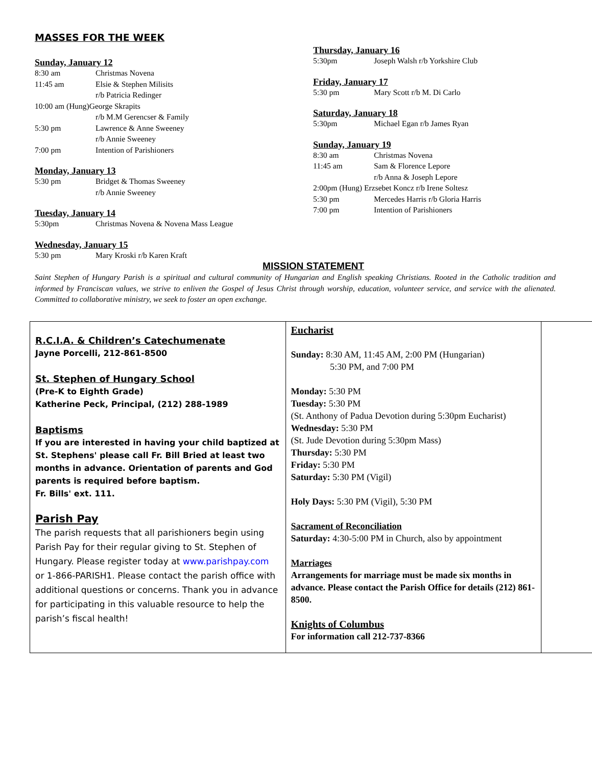MASSES FOR THE WEEK
Sunday, January 12
8:30 am Christmas Novena
11:45 am Elsie & Stephen Milisits
r/b Patricia Redinger
10:00 am (Hung) George Skrapits
r/b M.M Gerencser & Family
5:30 pm Lawrence & Anne Sweeney
r/b Annie Sweeney
7:00 pm Intention of Parishioners
Monday, January 13
5:30 pm Bridget & Thomas Sweeney
r/b Annie Sweeney
Tuesday, January 14
5:30pm Christmas Novena & Novena Mass League
Wednesday, January 15
5:30 pm Mary Kroski r/b Karen Kraft
Thursday, January 16
5:30pm Joseph Walsh r/b Yorkshire Club
Friday, January 17
5:30 pm Mary Scott r/b M. Di Carlo
Saturday, January 18
5:30pm Michael Egan r/b James Ryan
Sunday, January 19
8:30 am Christmas Novena
11:45 am Sam & Florence Lepore
r/b Anna & Joseph Lepore
2:00pm (Hung) Erzsebet Koncz r/b Irene Soltesz
5:30 pm Mercedes Harris r/b Gloria Harris
7:00 pm Intention of Parishioners
MISSION STATEMENT
Saint Stephen of Hungary Parish is a spiritual and cultural community of Hungarian and English speaking Christians. Rooted in the Catholic tradition and informed by Franciscan values, we strive to enliven the Gospel of Jesus Christ through worship, education, volunteer service, and service with the alienated. Committed to collaborative ministry, we seek to foster an open exchange.
| R.C.I.A. & Children’s Catechumenate Jayne Porcelli, 212-861-8500 St. Stephen of Hungary School (Pre-K to Eighth Grade) Katherine Peck, Principal, (212) 288-1989 Baptisms If you are interested in having your child baptized at St. Stephens' please call Fr. Bill Bried at least two months in advance. Orientation of parents and God parents is required before baptism. Fr. Bills' ext. 111. Parish Pay The parish requests that all parishioners begin using Parish Pay for their regular giving to St. Stephen of Hungary. Please register today at www.parishpay.com or 1-866-PARISH1. Please contact the parish office with additional questions or concerns. Thank you in advance for participating in this valuable resource to help the parish’s fiscal health! | Eucharist Sunday: 8:30 AM, 11:45 AM, 2:00 PM (Hungarian) 5:30 PM, and 7:00 PM Monday: 5:30 PM Tuesday: 5:30 PM (St. Anthony of Padua Devotion during 5:30pm Eucharist) Wednesday: 5:30 PM (St. Jude Devotion during 5:30pm Mass) Thursday: 5:30 PM Friday: 5:30 PM Saturday: 5:30 PM (Vigil) Holy Days: 5:30 PM (Vigil), 5:30 PM Sacrament of Reconciliation Saturday: 4:30-5:00 PM in Church, also by appointment Marriages Arrangements for marriage must be made six months in advance. Please contact the Parish Office for details (212) 861-8500. Knights of Columbus For information call 212-737-8366 | |